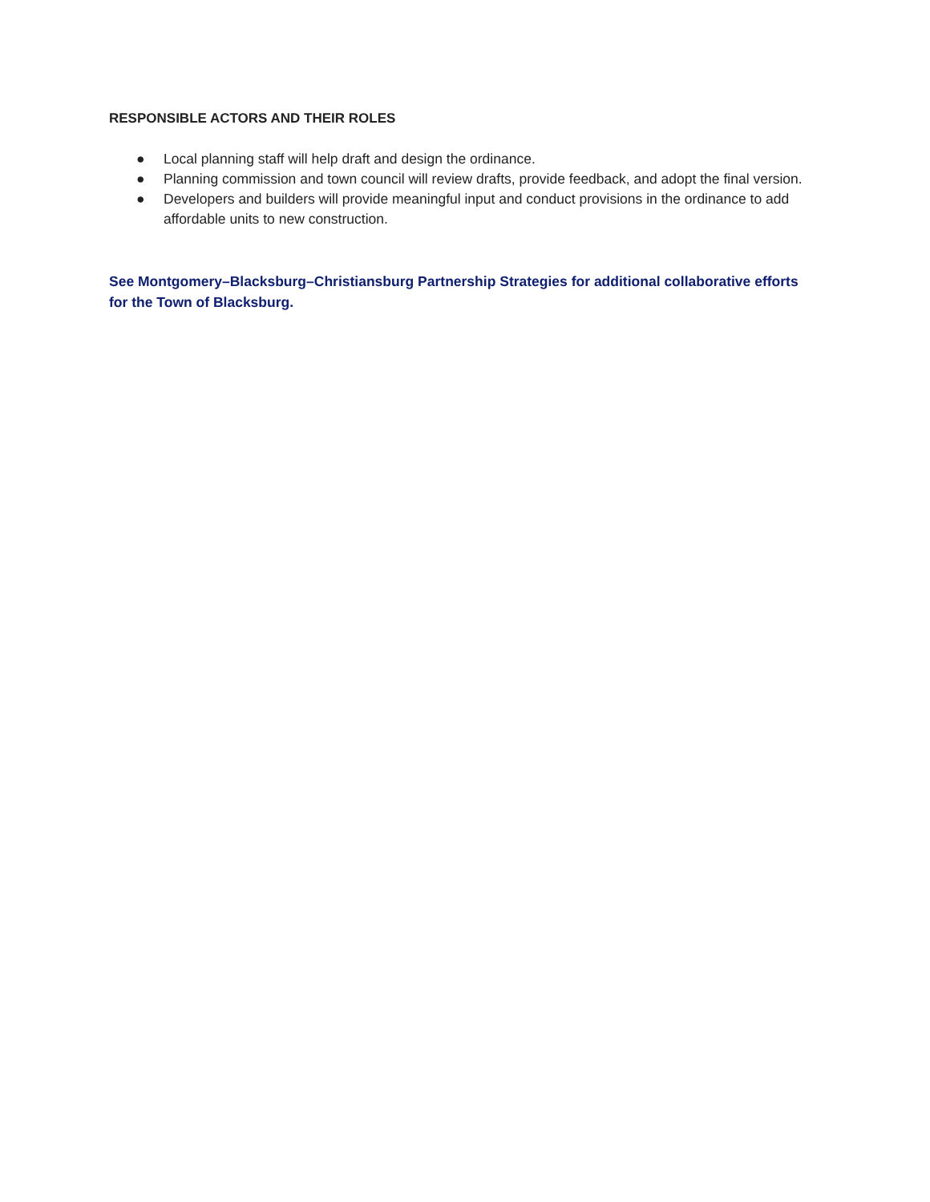RESPONSIBLE ACTORS AND THEIR ROLES
● Local planning staff will help draft and design the ordinance.
● Planning commission and town council will review drafts, provide feedback, and adopt the final version.
● Developers and builders will provide meaningful input and conduct provisions in the ordinance to add affordable units to new construction.
See Montgomery–Blacksburg–Christiansburg Partnership Strategies for additional collaborative efforts for the Town of Blacksburg.